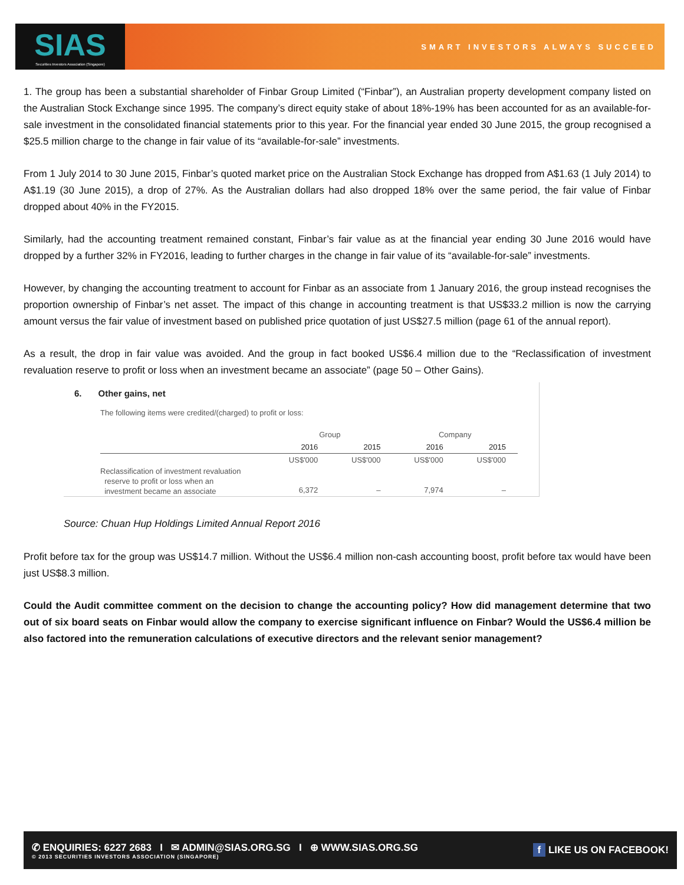SIAS
Securities Investors Association (Singapore)
SMART INVESTORS ALWAYS SUCCEED
1. The group has been a substantial shareholder of Finbar Group Limited (“Finbar”), an Australian property development company listed on the Australian Stock Exchange since 1995. The company’s direct equity stake of about 18%-19% has been accounted for as an available-for-sale investment in the consolidated financial statements prior to this year. For the financial year ended 30 June 2015, the group recognised a $25.5 million charge to the change in fair value of its “available-for-sale” investments.
From 1 July 2014 to 30 June 2015, Finbar’s quoted market price on the Australian Stock Exchange has dropped from A$1.63 (1 July 2014) to A$1.19 (30 June 2015), a drop of 27%. As the Australian dollars had also dropped 18% over the same period, the fair value of Finbar dropped about 40% in the FY2015.
Similarly, had the accounting treatment remained constant, Finbar’s fair value as at the financial year ending 30 June 2016 would have dropped by a further 32% in FY2016, leading to further charges in the change in fair value of its “available-for-sale” investments.
However, by changing the accounting treatment to account for Finbar as an associate from 1 January 2016, the group instead recognises the proportion ownership of Finbar’s net asset. The impact of this change in accounting treatment is that US$33.2 million is now the carrying amount versus the fair value of investment based on published price quotation of just US$27.5 million (page 61 of the annual report).
As a result, the drop in fair value was avoided. And the group in fact booked US$6.4 million due to the “Reclassification of investment revaluation reserve to profit or loss when an investment became an associate” (page 50 – Other Gains).
6. Other gains, net
The following items were credited/(charged) to profit or loss:
| | Group | | Company | |
| --- | --- | --- | --- | --- |
| | 2016 | 2015 | 2016 | 2015 |
| | US$'000 | US$'000 | US$'000 | US$'000 |
| Reclassification of investment revaluation reserve to profit or loss when an investment became an associate | 6,372 | – | 7,974 | – |
Source: Chuan Hup Holdings Limited Annual Report 2016
Profit before tax for the group was US$14.7 million. Without the US$6.4 million non-cash accounting boost, profit before tax would have been just US$8.3 million.
Could the Audit committee comment on the decision to change the accounting policy? How did management determine that two out of six board seats on Finbar would allow the company to exercise significant influence on Finbar? Would the US$6.4 million be also factored into the remuneration calculations of executive directors and the relevant senior management?
✆ ENQUIRIES: 6227 2683 I ✉ ADMIN@SIAS.ORG.SG I ⊕ WWW.SIAS.ORG.SG
© 2013 SECURITIES INVESTORS ASSOCIATION (SINGAPORE)
f LIKE US ON FACEBOOK!